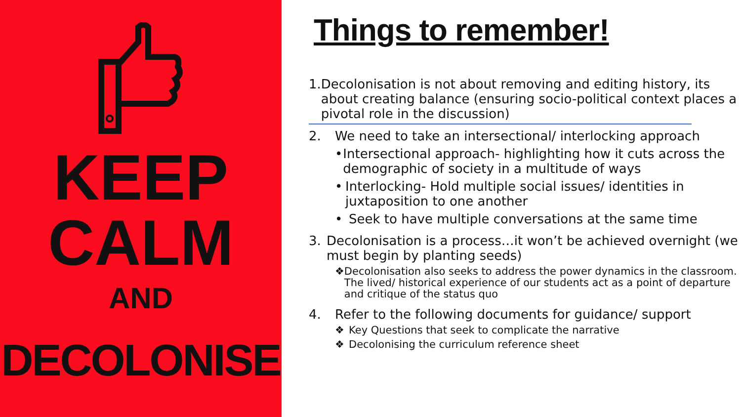KEEP
CALM
AND
DECOLONISE
Things to remember!
1. Decolonisation is not about removing and editing history, its about creating balance (ensuring socio-political context places a pivotal role in the discussion)
2. We need to take an intersectional/ interlocking approach
• Intersectional approach- highlighting how it cuts across the demographic of society in a multitude of ways
• Interlocking- Hold multiple social issues/ identities in juxtaposition to one another
• Seek to have multiple conversations at the same time
3. Decolonisation is a process…it won’t be achieved overnight (we must begin by planting seeds)
❖ Decolonisation also seeks to address the power dynamics in the classroom. The lived/ historical experience of our students act as a point of departure and critique of the status quo
4. Refer to the following documents for guidance/ support
❖ Key Questions that seek to complicate the narrative
❖ Decolonising the curriculum reference sheet